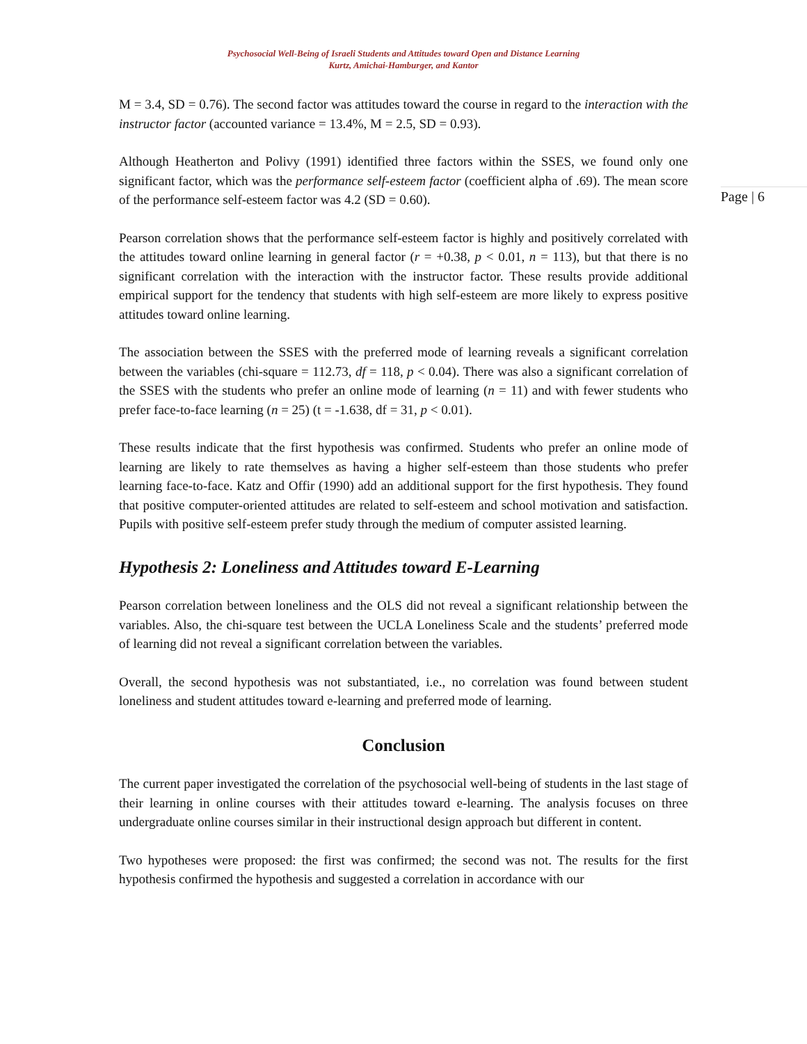Psychosocial Well-Being of Israeli Students and Attitudes toward Open and Distance Learning
Kurtz, Amichai-Hamburger, and Kantor
Page | 6
M = 3.4, SD = 0.76). The second factor was attitudes toward the course in regard to the interaction with the instructor factor (accounted variance = 13.4%, M = 2.5, SD = 0.93).
Although Heatherton and Polivy (1991) identified three factors within the SSES, we found only one significant factor, which was the performance self-esteem factor (coefficient alpha of .69). The mean score of the performance self-esteem factor was 4.2 (SD = 0.60).
Pearson correlation shows that the performance self-esteem factor is highly and positively correlated with the attitudes toward online learning in general factor (r = +0.38, p < 0.01, n = 113), but that there is no significant correlation with the interaction with the instructor factor. These results provide additional empirical support for the tendency that students with high self-esteem are more likely to express positive attitudes toward online learning.
The association between the SSES with the preferred mode of learning reveals a significant correlation between the variables (chi-square = 112.73, df = 118, p < 0.04). There was also a significant correlation of the SSES with the students who prefer an online mode of learning (n = 11) and with fewer students who prefer face-to-face learning (n = 25) (t = -1.638, df = 31, p < 0.01).
These results indicate that the first hypothesis was confirmed. Students who prefer an online mode of learning are likely to rate themselves as having a higher self-esteem than those students who prefer learning face-to-face. Katz and Offir (1990) add an additional support for the first hypothesis. They found that positive computer-oriented attitudes are related to self-esteem and school motivation and satisfaction. Pupils with positive self-esteem prefer study through the medium of computer assisted learning.
Hypothesis 2: Loneliness and Attitudes toward E-Learning
Pearson correlation between loneliness and the OLS did not reveal a significant relationship between the variables. Also, the chi-square test between the UCLA Loneliness Scale and the students’ preferred mode of learning did not reveal a significant correlation between the variables.
Overall, the second hypothesis was not substantiated, i.e., no correlation was found between student loneliness and student attitudes toward e-learning and preferred mode of learning.
Conclusion
The current paper investigated the correlation of the psychosocial well-being of students in the last stage of their learning in online courses with their attitudes toward e-learning. The analysis focuses on three undergraduate online courses similar in their instructional design approach but different in content.
Two hypotheses were proposed: the first was confirmed; the second was not. The results for the first hypothesis confirmed the hypothesis and suggested a correlation in accordance with our